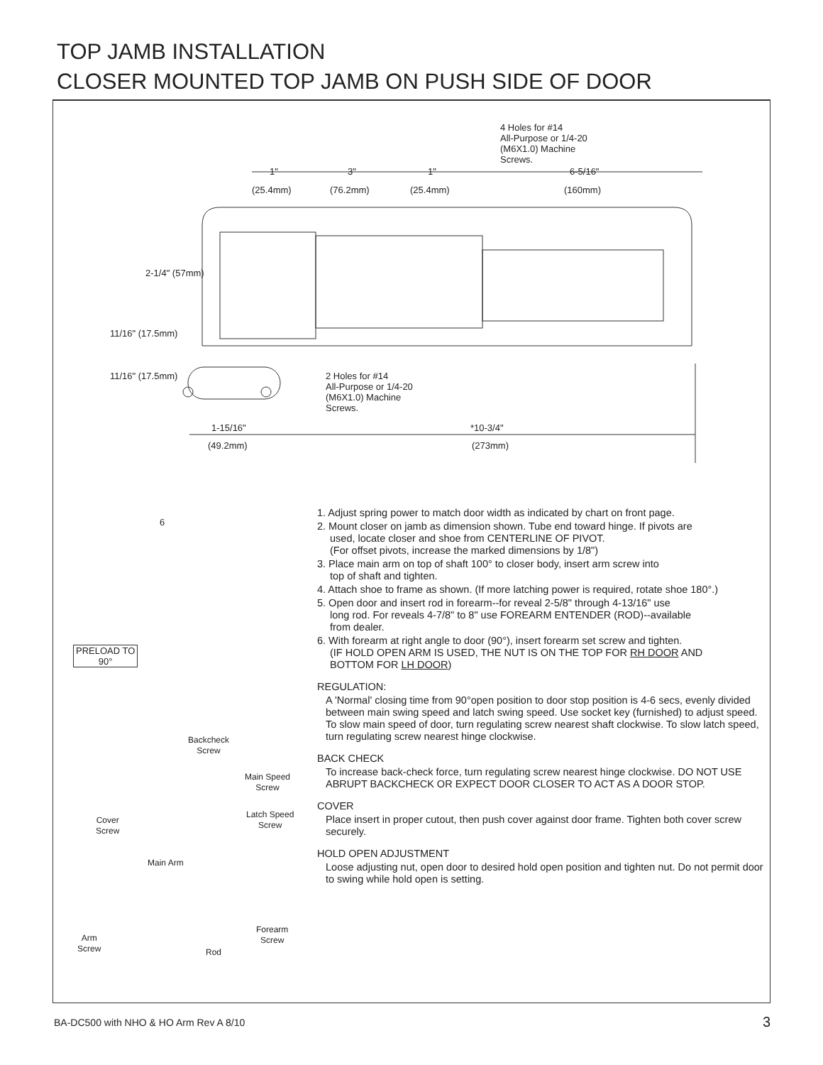TOP JAMB INSTALLATION
CLOSER MOUNTED TOP JAMB ON PUSH SIDE OF DOOR
4 Holes for #14
All-Purpose or 1/4-20
(M6X1.0) Machine
Screws.
1" 3" 1" 6-5/16"
(25.4mm) (76.2mm) (25.4mm) (160mm)
2-1/4" (57mm)
11/16" (17.5mm)
11/16" (17.5mm)
2 Holes for #14
All-Purpose or 1/4-20
(M6X1.0) Machine
Screws.
1-15/16" *10-3/4"
(49.2mm) (273mm)
6
PRELOAD TO
90°
Backcheck
Screw
Main Speed
Screw
Cover
Screw
Latch Speed
Screw
Main Arm
Forearm
Screw
Arm
Screw
Rod
1. Adjust spring power to match door width as indicated by chart on front page.
2. Mount closer on jamb as dimension shown. Tube end toward hinge. If pivots are
used, locate closer and shoe from CENTERLINE OF PIVOT.
(For offset pivots, increase the marked dimensions by 1/8")
3. Place main arm on top of shaft 100° to closer body, insert arm screw into
top of shaft and tighten.
4. Attach shoe to frame as shown. (If more latching power is required, rotate shoe 180°.)
5. Open door and insert rod in forearm--for reveal 2-5/8" through 4-13/16" use
long rod. For reveals 4-7/8" to 8" use FOREARM ENTENDER (ROD)--available
from dealer.
6. With forearm at right angle to door (90°), insert forearm set screw and tighten.
(IF HOLD OPEN ARM IS USED, THE NUT IS ON THE TOP FOR RH DOOR AND
BOTTOM FOR LH DOOR)
REGULATION:
A 'Normal' closing time from 90°open position to door stop position is 4-6 secs, evenly divided between main swing speed and latch swing speed. Use socket key (furnished) to adjust speed. To slow main speed of door, turn regulating screw nearest shaft clockwise. To slow latch speed, turn regulating screw nearest hinge clockwise.
BACK CHECK
To increase back-check force, turn regulating screw nearest hinge clockwise. DO NOT USE ABRUPT BACKCHECK OR EXPECT DOOR CLOSER TO ACT AS A DOOR STOP.
COVER
Place insert in proper cutout, then push cover against door frame. Tighten both cover screw securely.
HOLD OPEN ADJUSTMENT
Loose adjusting nut, open door to desired hold open position and tighten nut. Do not permit door to swing while hold open is setting.
BA-DC500 with NHO & HO Arm Rev A 8/10
3